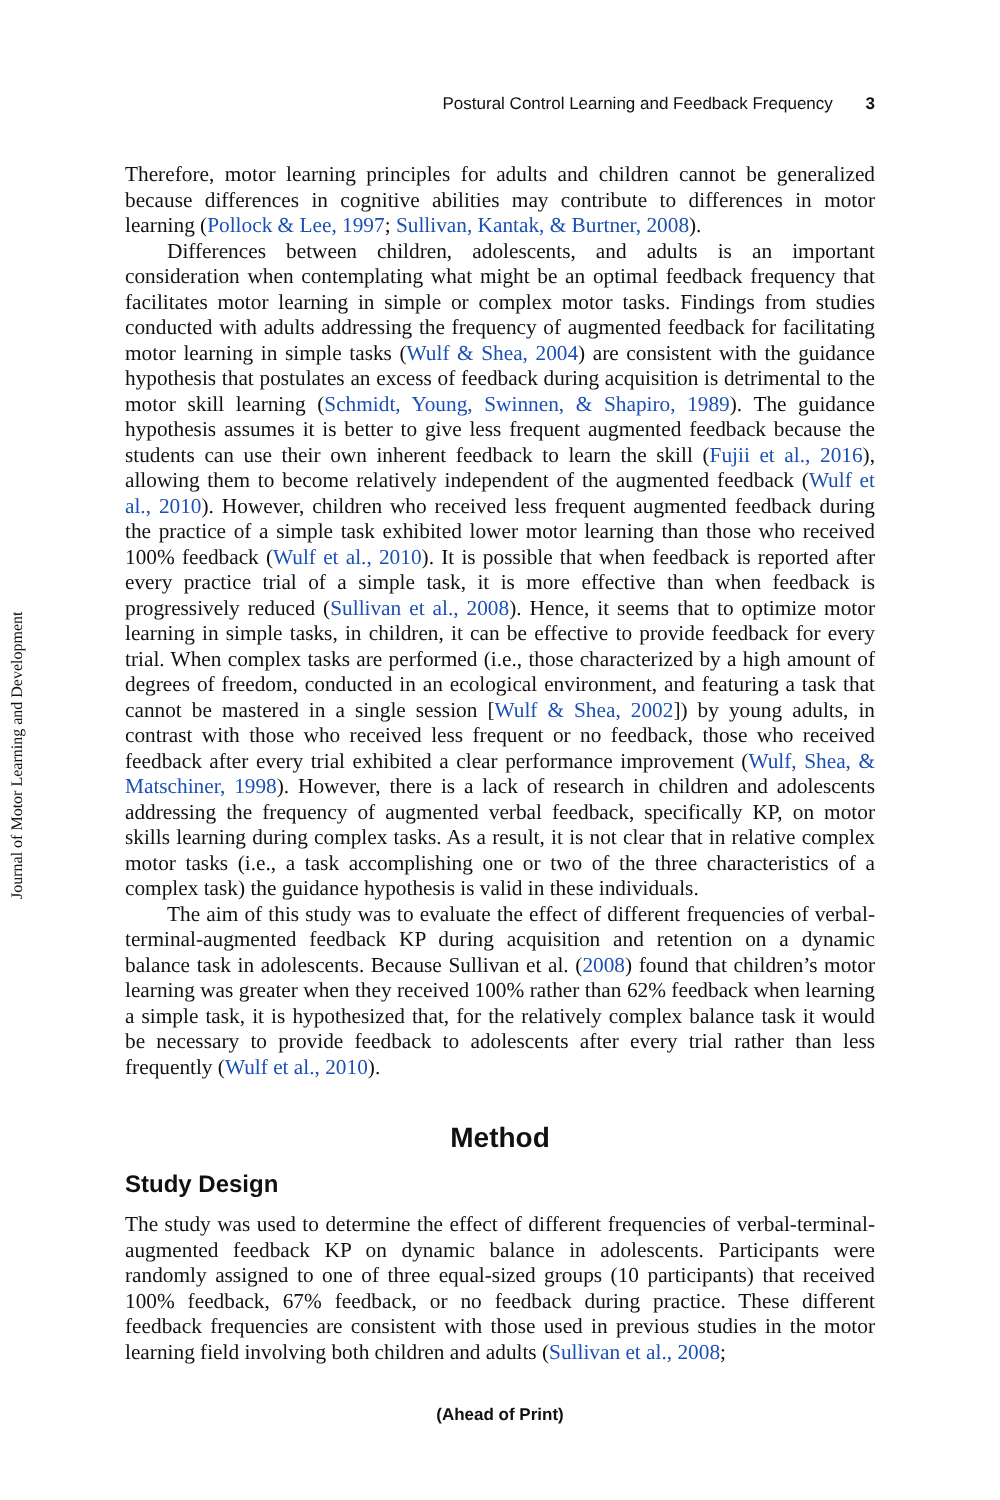Journal of Motor Learning and Development
Postural Control Learning and Feedback Frequency 3
Therefore, motor learning principles for adults and children cannot be generalized because differences in cognitive abilities may contribute to differences in motor learning (Pollock & Lee, 1997; Sullivan, Kantak, & Burtner, 2008).
Differences between children, adolescents, and adults is an important consideration when contemplating what might be an optimal feedback frequency that facilitates motor learning in simple or complex motor tasks. Findings from studies conducted with adults addressing the frequency of augmented feedback for facilitating motor learning in simple tasks (Wulf & Shea, 2004) are consistent with the guidance hypothesis that postulates an excess of feedback during acquisition is detrimental to the motor skill learning (Schmidt, Young, Swinnen, & Shapiro, 1989). The guidance hypothesis assumes it is better to give less frequent augmented feedback because the students can use their own inherent feedback to learn the skill (Fujii et al., 2016), allowing them to become relatively independent of the augmented feedback (Wulf et al., 2010). However, children who received less frequent augmented feedback during the practice of a simple task exhibited lower motor learning than those who received 100% feedback (Wulf et al., 2010). It is possible that when feedback is reported after every practice trial of a simple task, it is more effective than when feedback is progressively reduced (Sullivan et al., 2008). Hence, it seems that to optimize motor learning in simple tasks, in children, it can be effective to provide feedback for every trial. When complex tasks are performed (i.e., those characterized by a high amount of degrees of freedom, conducted in an ecological environment, and featuring a task that cannot be mastered in a single session [Wulf & Shea, 2002]) by young adults, in contrast with those who received less frequent or no feedback, those who received feedback after every trial exhibited a clear performance improvement (Wulf, Shea, & Matschiner, 1998). However, there is a lack of research in children and adolescents addressing the frequency of augmented verbal feedback, specifically KP, on motor skills learning during complex tasks. As a result, it is not clear that in relative complex motor tasks (i.e., a task accomplishing one or two of the three characteristics of a complex task) the guidance hypothesis is valid in these individuals.
The aim of this study was to evaluate the effect of different frequencies of verbal-terminal-augmented feedback KP during acquisition and retention on a dynamic balance task in adolescents. Because Sullivan et al. (2008) found that children’s motor learning was greater when they received 100% rather than 62% feedback when learning a simple task, it is hypothesized that, for the relatively complex balance task it would be necessary to provide feedback to adolescents after every trial rather than less frequently (Wulf et al., 2010).
Method
Study Design
The study was used to determine the effect of different frequencies of verbal-terminal-augmented feedback KP on dynamic balance in adolescents. Participants were randomly assigned to one of three equal-sized groups (10 participants) that received 100% feedback, 67% feedback, or no feedback during practice. These different feedback frequencies are consistent with those used in previous studies in the motor learning field involving both children and adults (Sullivan et al., 2008;
(Ahead of Print)